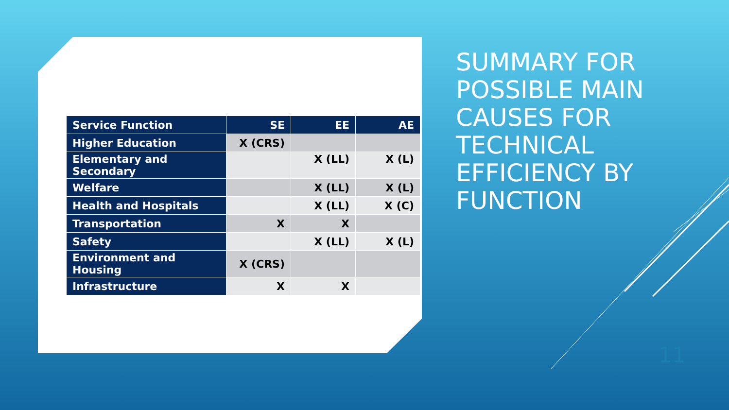| Service Function | SE | EE | AE |
| --- | --- | --- | --- |
| Higher Education | X (CRS) | | |
| Elementary and Secondary | | X (LL) | X (L) |
| Welfare | | X (LL) | X (L) |
| Health and Hospitals | | X (LL) | X (C) |
| Transportation | X | X | |
| Safety | | X (LL) | X (L) |
| Environment and Housing | X (CRS) | | |
| Infrastructure | X | X | |
SUMMARY FOR POSSIBLE MAIN CAUSES FOR TECHNICAL EFFICIENCY BY FUNCTION
11